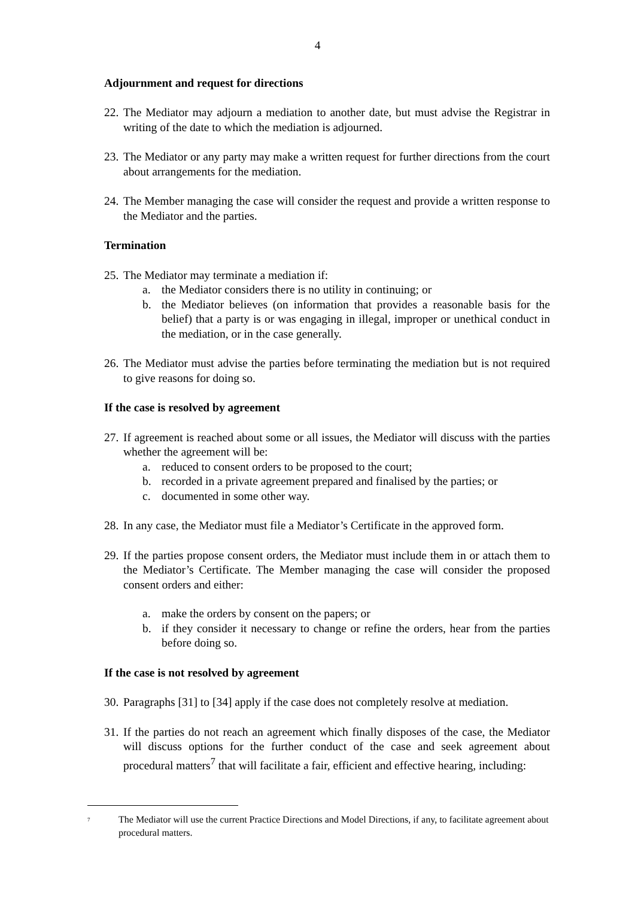4
Adjournment and request for directions
22. The Mediator may adjourn a mediation to another date, but must advise the Registrar in writing of the date to which the mediation is adjourned.
23. The Mediator or any party may make a written request for further directions from the court about arrangements for the mediation.
24. The Member managing the case will consider the request and provide a written response to the Mediator and the parties.
Termination
25. The Mediator may terminate a mediation if:
a. the Mediator considers there is no utility in continuing; or
b. the Mediator believes (on information that provides a reasonable basis for the belief) that a party is or was engaging in illegal, improper or unethical conduct in the mediation, or in the case generally.
26. The Mediator must advise the parties before terminating the mediation but is not required to give reasons for doing so.
If the case is resolved by agreement
27. If agreement is reached about some or all issues, the Mediator will discuss with the parties whether the agreement will be:
a. reduced to consent orders to be proposed to the court;
b. recorded in a private agreement prepared and finalised by the parties; or
c. documented in some other way.
28. In any case, the Mediator must file a Mediator’s Certificate in the approved form.
29. If the parties propose consent orders, the Mediator must include them in or attach them to the Mediator’s Certificate. The Member managing the case will consider the proposed consent orders and either:
a. make the orders by consent on the papers; or
b. if they consider it necessary to change or refine the orders, hear from the parties before doing so.
If the case is not resolved by agreement
30. Paragraphs [31] to [34] apply if the case does not completely resolve at mediation.
31. If the parties do not reach an agreement which finally disposes of the case, the Mediator will discuss options for the further conduct of the case and seek agreement about procedural matters<sup>7</sup> that will facilitate a fair, efficient and effective hearing, including:
<sup>7</sup> The Mediator will use the current Practice Directions and Model Directions, if any, to facilitate agreement about procedural matters.